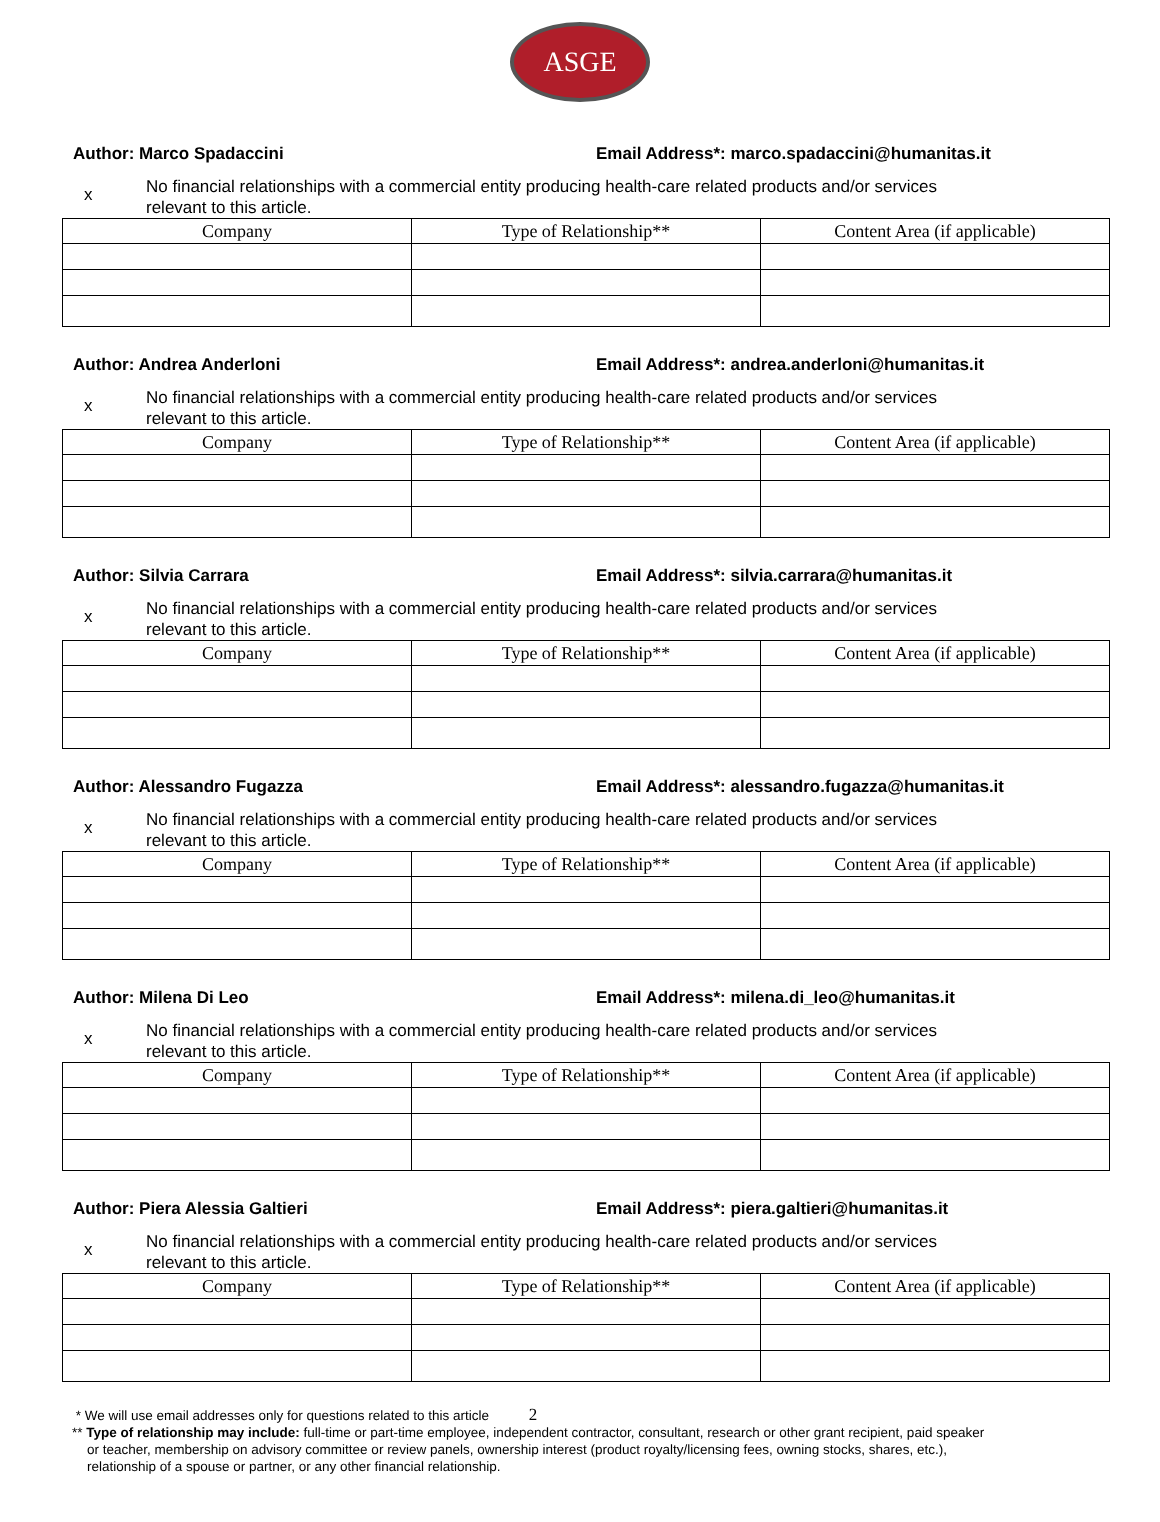ASGE
Author: Marco Spadaccini Email Address*: marco.spadaccini@humanitas.it
x No financial relationships with a commercial entity producing health-care related products and/or services
relevant to this article.
| Company | Type of Relationship** | Content Area (if applicable) |
| --- | --- | --- |
Author: Andrea Anderloni Email Address*: andrea.anderloni@humanitas.it
x No financial relationships with a commercial entity producing health-care related products and/or services
relevant to this article.
| Company | Type of Relationship** | Content Area (if applicable) |
| --- | --- | --- |
Author: Silvia Carrara Email Address*: silvia.carrara@humanitas.it
x No financial relationships with a commercial entity producing health-care related products and/or services
relevant to this article.
| Company | Type of Relationship** | Content Area (if applicable) |
| --- | --- | --- |
Author: Alessandro Fugazza Email Address*: alessandro.fugazza@humanitas.it
x No financial relationships with a commercial entity producing health-care related products and/or services
relevant to this article.
| Company | Type of Relationship** | Content Area (if applicable) |
| --- | --- | --- |
Author: Milena Di Leo Email Address*: milena.di_leo@humanitas.it
x No financial relationships with a commercial entity producing health-care related products and/or services
relevant to this article.
| Company | Type of Relationship** | Content Area (if applicable) |
| --- | --- | --- |
Author: Piera Alessia Galtieri Email Address*: piera.galtieri@humanitas.it
x No financial relationships with a commercial entity producing health-care related products and/or services
relevant to this article.
| Company | Type of Relationship** | Content Area (if applicable) |
| --- | --- | --- |
* We will use email addresses only for questions related to this article 2
** Type of relationship may include: full-time or part-time employee, independent contractor, consultant, research or other grant recipient, paid speaker
or teacher, membership on advisory committee or review panels, ownership interest (product royalty/licensing fees, owning stocks, shares, etc.),
relationship of a spouse or partner, or any other financial relationship.